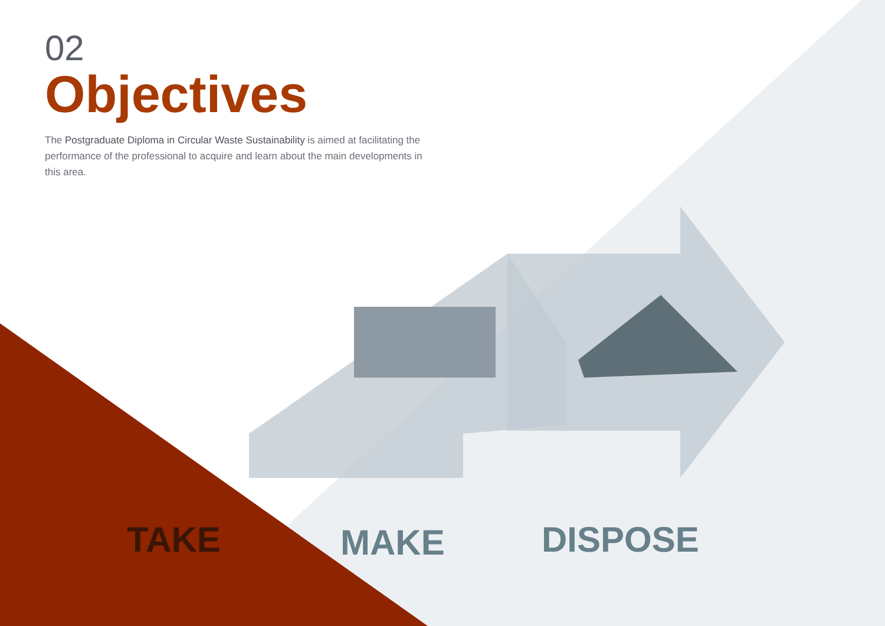02
Objectives
The Postgraduate Diploma in Circular Waste Sustainability is aimed at facilitating the performance of the professional to acquire and learn about the main developments in this area.
TAKE MAKE DISPOSE